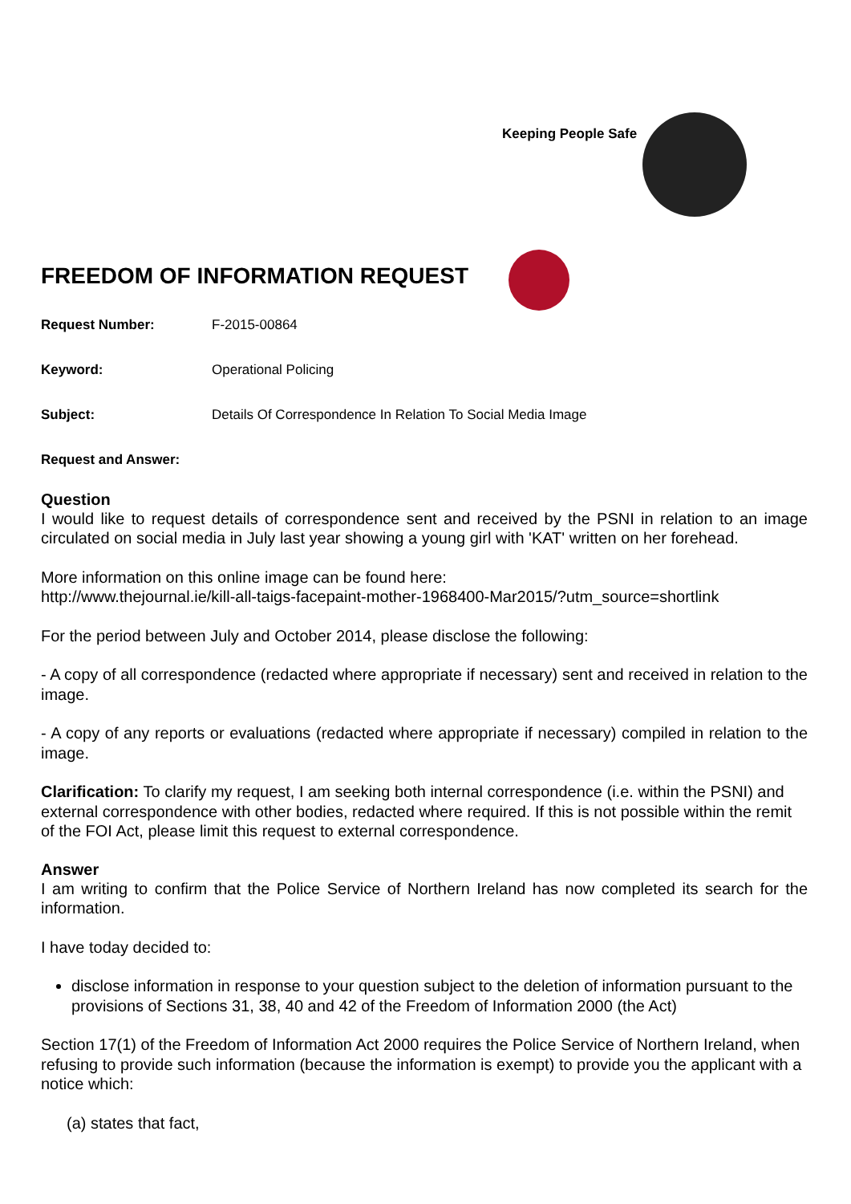Keeping People Safe
FREEDOM OF INFORMATION REQUEST
Request Number: F-2015-00864
Keyword: Operational Policing
Subject: Details Of Correspondence In Relation To Social Media Image
Request and Answer:
Question
I would like to request details of correspondence sent and received by the PSNI in relation to an image circulated on social media in July last year showing a young girl with 'KAT' written on her forehead.
More information on this online image can be found here:
http://www.thejournal.ie/kill-all-taigs-facepaint-mother-1968400-Mar2015/?utm_source=shortlink
For the period between July and October 2014, please disclose the following:
- A copy of all correspondence (redacted where appropriate if necessary) sent and received in relation to the image.
- A copy of any reports or evaluations (redacted where appropriate if necessary) compiled in relation to the image.
Clarification: To clarify my request, I am seeking both internal correspondence (i.e. within the PSNI) and external correspondence with other bodies, redacted where required. If this is not possible within the remit of the FOI Act, please limit this request to external correspondence.
Answer
I am writing to confirm that the Police Service of Northern Ireland has now completed its search for the information.
I have today decided to:
disclose information in response to your question subject to the deletion of information pursuant to the provisions of Sections 31, 38, 40 and 42 of the Freedom of Information 2000 (the Act)
Section 17(1) of the Freedom of Information Act 2000 requires the Police Service of Northern Ireland, when refusing to provide such information (because the information is exempt) to provide you the applicant with a notice which:
(a) states that fact,